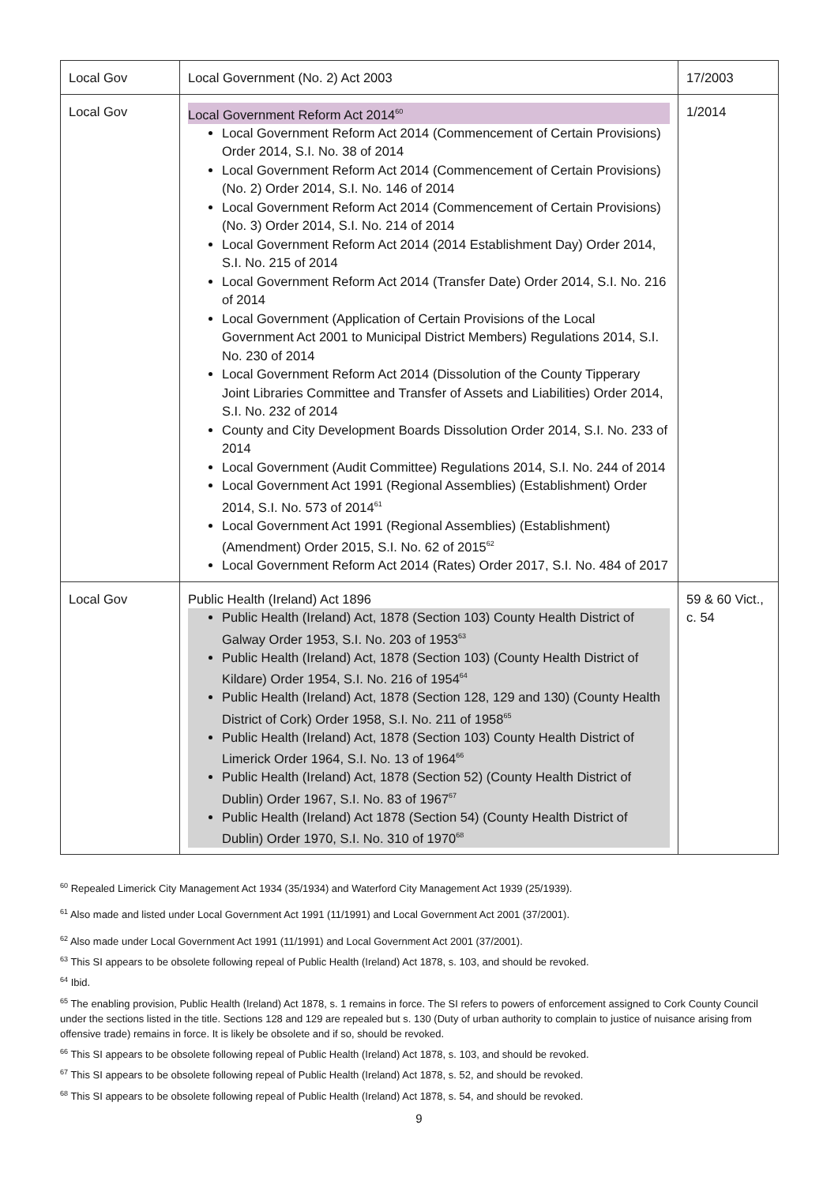| Local Gov | Local Government (No. 2) Act 2003 | 17/2003 |
| Local Gov | Local Government Reform Act 2014<sup>60</sup> Local Government Reform Act 2014 (Commencement of Certain Provisions) Order 2014, S.I. No. 38 of 2014 Local Government Reform Act 2014 (Commencement of Certain Provisions) (No. 2) Order 2014, S.I. No. 146 of 2014 Local Government Reform Act 2014 (Commencement of Certain Provisions) (No. 3) Order 2014, S.I. No. 214 of 2014 Local Government Reform Act 2014 (2014 Establishment Day) Order 2014, S.I. No. 215 of 2014 Local Government Reform Act 2014 (Transfer Date) Order 2014, S.I. No. 216 of 2014 Local Government (Application of Certain Provisions of the Local Government Act 2001 to Municipal District Members) Regulations 2014, S.I. No. 230 of 2014 Local Government Reform Act 2014 (Dissolution of the County Tipperary Joint Libraries Committee and Transfer of Assets and Liabilities) Order 2014, S.I. No. 232 of 2014 County and City Development Boards Dissolution Order 2014, S.I. No. 233 of 2014 Local Government (Audit Committee) Regulations 2014, S.I. No. 244 of 2014 Local Government Act 1991 (Regional Assemblies) (Establishment) Order 2014, S.I. No. 573 of 2014<sup>61</sup> Local Government Act 1991 (Regional Assemblies) (Establishment) (Amendment) Order 2015, S.I. No. 62 of 2015<sup>62</sup> Local Government Reform Act 2014 (Rates) Order 2017, S.I. No. 484 of 2017 | 1/2014 |
| Local Gov | Public Health (Ireland) Act 1896 Public Health (Ireland) Act, 1878 (Section 103) County Health District of Galway Order 1953, S.I. No. 203 of 1953<sup>63</sup> Public Health (Ireland) Act, 1878 (Section 103) (County Health District of Kildare) Order 1954, S.I. No. 216 of 1954<sup>64</sup> Public Health (Ireland) Act, 1878 (Section 128, 129 and 130) (County Health District of Cork) Order 1958, S.I. No. 211 of 1958<sup>65</sup> Public Health (Ireland) Act, 1878 (Section 103) County Health District of Limerick Order 1964, S.I. No. 13 of 1964<sup>66</sup> Public Health (Ireland) Act, 1878 (Section 52) (County Health District of Dublin) Order 1967, S.I. No. 83 of 1967<sup>67</sup> Public Health (Ireland) Act 1878 (Section 54) (County Health District of Dublin) Order 1970, S.I. No. 310 of 1970<sup>68</sup> | 59 & 60 Vict., c. 54 |
<sup>60</sup> Repealed Limerick City Management Act 1934 (35/1934) and Waterford City Management Act 1939 (25/1939).
<sup>61</sup> Also made and listed under Local Government Act 1991 (11/1991) and Local Government Act 2001 (37/2001).
<sup>62</sup> Also made under Local Government Act 1991 (11/1991) and Local Government Act 2001 (37/2001).
<sup>63</sup> This SI appears to be obsolete following repeal of Public Health (Ireland) Act 1878, s. 103, and should be revoked.
<sup>64</sup> Ibid.
<sup>65</sup> The enabling provision, Public Health (Ireland) Act 1878, s. 1 remains in force. The SI refers to powers of enforcement assigned to Cork County Council under the sections listed in the title. Sections 128 and 129 are repealed but s. 130 (Duty of urban authority to complain to justice of nuisance arising from offensive trade) remains in force. It is likely be obsolete and if so, should be revoked.
<sup>66</sup> This SI appears to be obsolete following repeal of Public Health (Ireland) Act 1878, s. 103, and should be revoked.
<sup>67</sup> This SI appears to be obsolete following repeal of Public Health (Ireland) Act 1878, s. 52, and should be revoked.
<sup>68</sup> This SI appears to be obsolete following repeal of Public Health (Ireland) Act 1878, s. 54, and should be revoked.
9